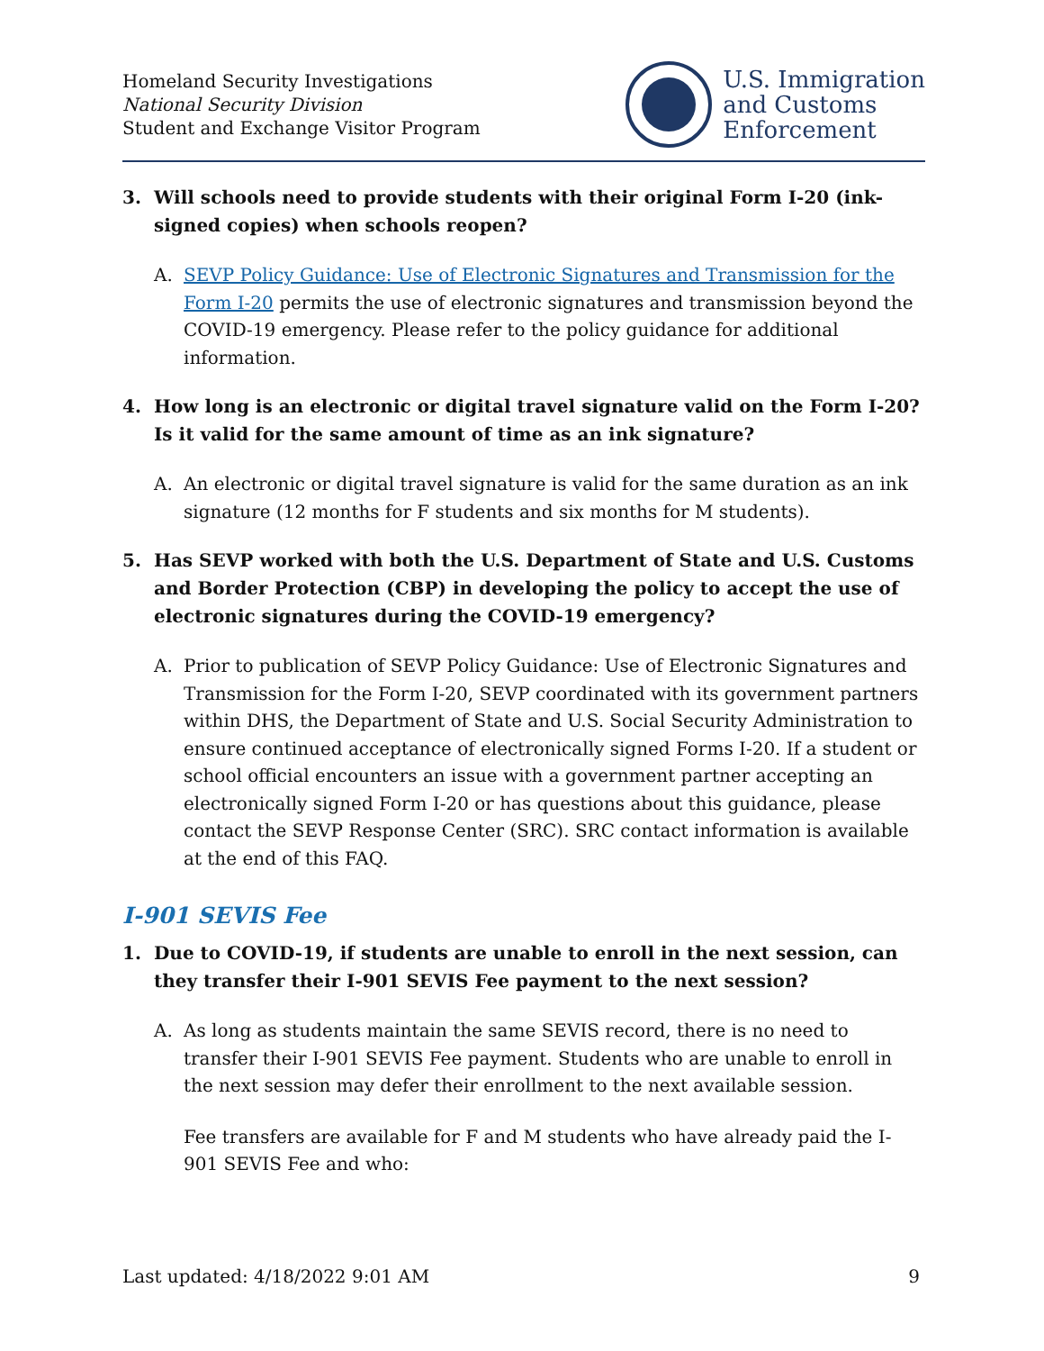Homeland Security Investigations
National Security Division
Student and Exchange Visitor Program
U.S. Immigration
and Customs
Enforcement
3. Will schools need to provide students with their original Form I-20 (ink-signed copies) when schools reopen?
A. SEVP Policy Guidance: Use of Electronic Signatures and Transmission for the Form I-20 permits the use of electronic signatures and transmission beyond the COVID-19 emergency. Please refer to the policy guidance for additional information.
4. How long is an electronic or digital travel signature valid on the Form I-20? Is it valid for the same amount of time as an ink signature?
A. An electronic or digital travel signature is valid for the same duration as an ink signature (12 months for F students and six months for M students).
5. Has SEVP worked with both the U.S. Department of State and U.S. Customs and Border Protection (CBP) in developing the policy to accept the use of electronic signatures during the COVID-19 emergency?
A. Prior to publication of SEVP Policy Guidance: Use of Electronic Signatures and Transmission for the Form I-20, SEVP coordinated with its government partners within DHS, the Department of State and U.S. Social Security Administration to ensure continued acceptance of electronically signed Forms I-20. If a student or school official encounters an issue with a government partner accepting an electronically signed Form I-20 or has questions about this guidance, please contact the SEVP Response Center (SRC). SRC contact information is available at the end of this FAQ.
I-901 SEVIS Fee
1. Due to COVID-19, if students are unable to enroll in the next session, can they transfer their I-901 SEVIS Fee payment to the next session?
A. As long as students maintain the same SEVIS record, there is no need to transfer their I-901 SEVIS Fee payment. Students who are unable to enroll in the next session may defer their enrollment to the next available session.
Fee transfers are available for F and M students who have already paid the I-901 SEVIS Fee and who:
Last updated: 4/18/2022 9:01 AM 9